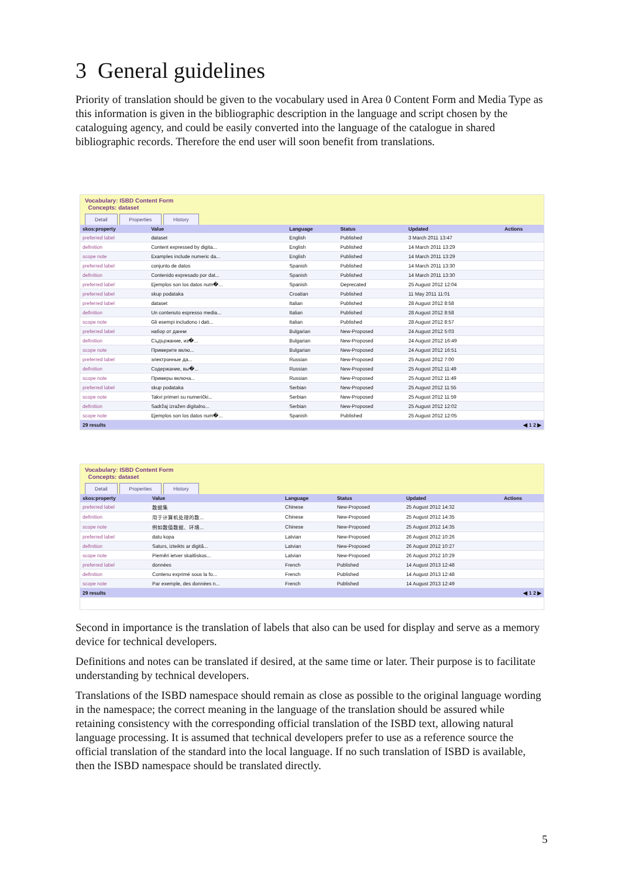3 General guidelines
Priority of translation should be given to the vocabulary used in Area 0 Content Form and Media Type as this information is given in the bibliographic description in the language and script chosen by the cataloguing agency, and could be easily converted into the language of the catalogue in shared bibliographic records. Therefore the end user will soon benefit from translations.
Vocabulary: ISBD Content Form
Concepts: dataset
Detail Properties History
| skos:property | Value | Language | Status | Updated | Actions |
| --- | --- | --- | --- | --- | --- |
| preferred label | dataset | English | Published | 3 March 2011 13:47 | |
| definition | Content expressed by digita... | English | Published | 14 March 2011 13:29 | |
| scope note | Examples include numeric da... | English | Published | 14 March 2011 13:29 | |
| preferred label | conjunto de datos | Spanish | Published | 14 March 2011 13:30 | |
| definition | Contenido expresado por dat... | Spanish | Published | 14 March 2011 13:30 | |
| preferred label | Ejemplos son los datos num�... | Spanish | Deprecated | 25 August 2012 12:04 | |
| preferred label | skup podataka | Croatian | Published | 11 May 2011 11:01 | |
| preferred label | dataset | Italian | Published | 28 August 2012 8:58 | |
| definition | Un contenuto espresso media... | Italian | Published | 28 August 2012 8:58 | |
| scope note | Gli esempi includono i dati... | Italian | Published | 28 August 2012 8:57 | |
| preferred label | набор от данни | Bulgarian | New-Proposed | 24 August 2012 5:03 | |
| definition | Съдържание, из�... | Bulgarian | New-Proposed | 24 August 2012 16:49 | |
| scope note | Примерите вклю... | Bulgarian | New-Proposed | 24 August 2012 16:51 | |
| preferred label | электронные да... | Russian | New-Proposed | 25 August 2012 7:00 | |
| definition | Содержание, вы�... | Russian | New-Proposed | 25 August 2012 11:49 | |
| scope note | Примеры включа... | Russian | New-Proposed | 25 August 2012 11:49 | |
| preferred label | skup podataka | Serbian | New-Proposed | 25 August 2012 11:55 | |
| scope note | Takvi primeri su numerički... | Serbian | New-Proposed | 25 August 2012 11:59 | |
| definition | Sadržaj izražen digitalno... | Serbian | New-Proposed | 25 August 2012 12:02 | |
| scope note | Ejemplos son los datos num�... | Spanish | Published | 25 August 2012 12:05 | |
| 29 results | | | | | ◀ 1 2 ▶ |
Vocabulary: ISBD Content Form
Concepts: dataset
Detail Properties History
| skos:property | Value | Language | Status | Updated | Actions |
| --- | --- | --- | --- | --- | --- |
| preferred label | 数据集 | Chinese | New-Proposed | 25 August 2012 14:32 | |
| definition | 用于计算机处理的数... | Chinese | New-Proposed | 25 August 2012 14:35 | |
| scope note | 例如数值数据、环境... | Chinese | New-Proposed | 25 August 2012 14:35 | |
| preferred label | datu kopa | Latvian | New-Proposed | 26 August 2012 10:26 | |
| definition | Saturs, izteikts ar digitā... | Latvian | New-Proposed | 26 August 2012 10:27 | |
| scope note | Piemēri ietver skaitliskos... | Latvian | New-Proposed | 26 August 2012 10:29 | |
| preferred label | données | French | Published | 14 August 2013 12:48 | |
| definition | Contenu exprimé sous la fo... | French | Published | 14 August 2013 12:48 | |
| scope note | Par exemple, des données n... | French | Published | 14 August 2013 12:49 | |
| 29 results | | | | | ◀ 1 2 ▶ |
Second in importance is the translation of labels that also can be used for display and serve as a memory device for technical developers.
Definitions and notes can be translated if desired, at the same time or later. Their purpose is to facilitate understanding by technical developers.
Translations of the ISBD namespace should remain as close as possible to the original language wording in the namespace; the correct meaning in the language of the translation should be assured while retaining consistency with the corresponding official translation of the ISBD text, allowing natural language processing. It is assumed that technical developers prefer to use as a reference source the official translation of the standard into the local language. If no such translation of ISBD is available, then the ISBD namespace should be translated directly.
5